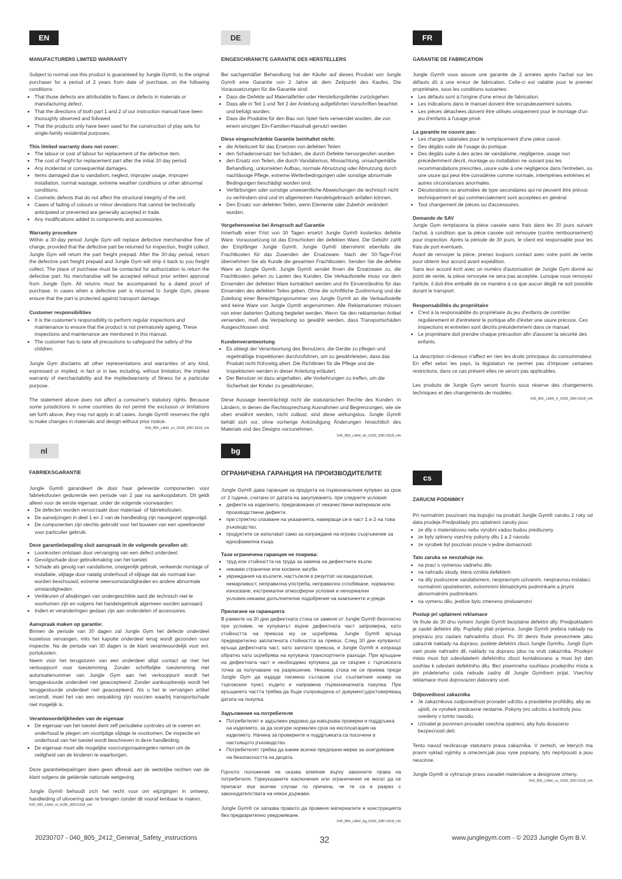EN
MANUFACTURERS LIMITED WARRANTY
Subject to normal use this product is guaranteed by Jungle Gym®, to the original purchaser for a period of 2 years from date of purchase, on the following conditions:
That those defects are attributable to flaws or defects in materials or manufacturing defect.
That the directions of both part 1 and 2 of our instruction manual have been thoroughly observed and followed.
That the products only have been used for the construction of play sets for single-family residential purposes.
This limited warranty does not cover:
The labour or cost of labour for replacement of the defective item.
The cost of freight for replacement part after the initial 30 day period.
Any incidental or consequential damages.
Items damaged due to vandalism, neglect, improper usage, improper installation, normal wastage, extreme weather conditions or other abnormal conditions.
Cosmetic defects that do not affect the structural integrity of the unit.
Cases of fading of colours or minor deviations that cannot be technically anticipated or prevented are generally accepted in trade.
Any modifications added to components and accessories.
Warranty procedure
Within a 30-day period Jungle Gym will replace defective merchandise free of charge, provided that the defective part be returned for inspection, freight collect. Jungle Gym will return the part freight prepaid. After the 30-day period, return the defective part freight prepaid and Jungle Gym will ship it back to you freight collect. The place of purchase must be contacted for authorization to return the defective part. No merchandise will be accepted without prior written approval from Jungle Gym. All returns must be accompanied by a dated proof of purchase. In cases when a defective part is returned to Jungle Gym, please ensure that the part is protected against transport damage.
Customer responsibilities
It is the customer's responsibility to perform regular inspections and maintenance to ensure that the product is not prematurely ageing. These inspections and maintenance are mentioned in this manual.
The customer has to take all precautions to safeguard the safety of the children.
Jungle Gym disclaims all other representations and warranties of any kind, expressed or implied, in fact or in law, including, without limitation, the implied warranty of merchantability and the impliedwarranty of fitness for a particular purpose.
The statement above does not affect a consumer's statutory rights. Because some jurisdictions in some countries do not permit the exclusion or limitations set forth above, they may not apply in all cases. Jungle Gym® reserves the right to make changes in materials and design without prior notice.
040_805_LMW_en_0100_20071018_nlA
DE
EINGESCHRÄNKTE GARANTIE DES HERSTELLERS
Bei sachgemäßer Behandlung hat der Käufer auf dieses Produkt von Jungle Gym® eine Garantie von 2 Jahre ab dem Zeitpunkt des Kaufes. Die Voraussetzungen für die Garantie sind:
Dass die Defekte auf Materialfehler oder Herstellungsfehler zurückgehen
Dass alle in Teil 1 und Teil 2 der Anleitung aufgeführten Vorschriften beachtet und befolgt wurden.
Dass die Produkte für den Bau von Spiel-Sets verwendet wurden, die von einem einzigen Ein-Familien-Haushalt genutzt werden
Diese eingeschränkte Garantie beinhaltet nicht:
die Arbeitszeit für das Ersetzen von defekten Teilen
den Schadensersatz bei Schäden, die durch Defekte hervorgerufen wurden
den Ersatz von Teilen, die durch Vandalismus, Missachtung, unsachgemäße Behandlung, unkorrekten Aufbau, normale Abnutzung oder Abnutzung durch nachlässige Pflege, extreme Wetterbedingungen oder sonstige abnormale Bedingungen beschädigt worden sind.
Verfärbungen oder sonstige unwesentliche Abweichungen die technisch nicht zu verhindern sind und im allgemeinen Handelsgebrauch anfallen können.
Den Ersatz von defekten Teilen, wenn Elemente oder Zubehör verändert wurden.
Vorgehensweise bei Anspruch auf Garantie
Innerhalb einer Frist von 30 Tagen ersetzt Jungle Gym® kostenlos defekte Ware. Voraussetzung ist das Einschicken der defekten Ware. Die Gebühr zahlt der Empfänger Jungle Gym®. Jungle Gym® übernimmt ebenfalls die Frachtkosten für das Zusenden der Ersatzware. Nach der 30-Tage-Frist übernehmen Sie als Kunde die gesamten Frachtkosten. Senden Sie die defekte Ware an Jungle Gym®. Jungle Gym® sendet Ihnen die Ersatzware zu, die Frachtkosten gehen zu Lasten des Kunden. Die Verkaufsstelle muss vor dem Einsenden der defekten Ware kontaktiert werden und ihr Einverständnis für das Einsenden des defekten Teiles geben. Ohne die schriftliche Zustimmung und die Zuteilung einer Berechtigungsnummer von Jungle Gym® an die Verkaufsstelle wird keine Ware von Jungle Gym® angenommen. Alle Reklamationen müssen von einer datierten Quittung begleitet werden. Wenn Sie den reklamierten Artikel versenden, muß die Verpackung so gewählt werden, dass Transportschäden Ausgeschlossen sind.
Kundenverantwortung
Es obliegt der Verantwortung des Benutzers, die Geräte zu pflegen und regelmäßige Inspektionen durchzuführen, um zu gewährleisten, dass das Produkt nicht frühzeitig altert. Die Richtlinien für die Pflege und die Inspektionen werden in dieser Anleitung erläutert.
Der Benutzer ist dazu angehalten, alle Vorkehrungen zu treffen, um die Sicherheit der Kinder zu gewährleisten.
Diese Aussage beeinträchtigt nicht die statutarischen Rechte des Kunden. In Ländern, in denen die Rechtssprechung Ausnahmen und Begrenzungen, wie sie oben erwähnt werden, nicht zulässt, sind diese wirkungslos. Jungle Gym® behält sich vor, ohne vorherige Ankündigung Änderungen hinsichtlich des Materials und des Designs vorzunehmen.
040_805_LMW_de_0100_20071018_nlA
FR
GARANTIE DE FABRICATION
Jungle Gym® vous assure une garantie de 2 années après l'achat sur les défauts dû à une erreur de fabrication. Celle-ci est valable pour le premier propriétaire, sous les conditions suivantes:
Les défauts sont à l'origine d'une erreur de fabrication.
Les indications dans le manuel doivent être scrupuleusement suivies.
Les pièces détachées doivent être utilisés uniquement pour le montage d'un jeu d'enfants à l'usage privé.
La garantie ne couvre pas:
Les charges salariales pour le remplacement d'une pièce cassé.
Des dégâts suite de l'usage du portique.
Des dégâts suite à des actes de vandalisme, négligence, usage non précédemment décrit, montage ou installation ne suivant pas les recommandations prescrites, usure suite à une négligence dans l'entretien, ou une usure qui peut être considérée comme normale, intempéries extrêmes et autres circonstances anormales.
Décolorations ou anomalies de type secondaires qui ne peuvent être prévus techniquement et qui commercialement sont acceptées en général
Tout changement de pièces ou d'accessoires.
Demande de SAV
Jungle Gym remplacera la pièce cassée sans frais dans les 30 jours suivant l'achat, à condition que la pièce cassée soit renvoyée (contre remboursement) pour inspection. Après la période de 30 jours, le client est responsable pour les frais de port éventuels.
Avant de renvoyer la pièce, prenez toujours contact avec votre point de vente pour obtenir leur accord avant expédition.
Sans leur accord écrit avec un numéro d'autorisation de Jungle Gym donné au point de vente, la pièce renvoyée ne sera pas acceptée. Lorsque vous renvoyez l'article, il doit être emballé de ne manière à ce que aucun dégât ne soit possible durant le transport.
Responsabilités du propriétaire
C'est à la responsabilité du propriétaire du jeu d'enfants de contrôler régulièrement et d'entretenir le portique afin d'éviter une usure précoce. Ces inspections et entretien sont décrits précédemment dans ce manuel.
Le propriétaire doit prendre chaque précaution afin d'assurer la sécurité des enfants.
La description ci-dessus n'affect en rien les droits principaux du consommateur. En effet selon les pays, la législation ne permet pas d'imposer certaines restrictions, dans ce cas présent elles ne seront pas applicables.
Les produits de Jungle Gym seront fournis sous réserve des changements techniques et des changements de modèles.
040_805_LMW_fr_0100_20071018_nlA
nl
FABRIEKSGARANTIE
Jungle Gym® garandeert de door haar geleverde componenten voor fabrieksfouten gedurende een periode van 2 jaar na aankoopdatum. Dit geldt alleen voor de eerste eigenaar, onder de volgende voorwaarden:
De defecten worden veroorzaakt door materiaal- of fabrieksfouten.
De aanwijzingen in deel 1 en 2 van de handleiding zijn nauwgezet opgevolgd.
De componenten zijn slechts gebruikt voor het bouwen van een speeltoestel voor particulier gebruik.
Deze garantiebepaling sluit aanspraak in de volgende gevallen uit:
Loonkosten ontstaan door vervanging van een defect onderdeel.
Gevolgschade door gebruikmaking van het toestel.
Schade als gevolg van vandalisme, oneigenlijk gebruik, verkeerde montage of installatie, slijtage door nalatig onderhoud of slijtage dat als normaal kan worden beschouwd, extreme weersomstandigheden en andere abnormale omstandigheden.
Verkleuren of afwijkingen van ondergeschikte aard die technisch niet te voorkomen zijn en volgens het handelsgebruik algemeen worden aanvaard.
Indien er veranderingen gedaan zijn aan onderdelen of accessoires.
Aanspraak maken op garantie:
Binnen de periode van 30 dagen zal Jungle Gym het defecte onderdeel kosteloos vervangen, mits het kapotte onderdeel terug wordt gezonden voor inspectie. Na de periode van 30 dagen is de klant verantwoordelijk voor evt. portokosten.
Neem vóór het terugsturen van een onderdeel altijd contact op met het verkooppunt voor toestemming. Zonder schriftelijke toestemming met autorisatienummer van Jungle Gym aan het verkooppunt wordt het teruggestuurde onderdeel niet geaccepteerd. Zonder aankoopbewijs wordt het teruggestuurde onderdeel niet geaccepteerd. Als u het te vervangen artikel verzendt, moet het van een verpakking zijn voorzien waarbij transportschade niet mogelijk is.
Verantwoordelijkheden van de eigenaar
De eigenaar van het toestel dient zelf periodieke controles uit te voeren en onderhoud te plegen om voortijdige slijtage te voorkomen. De inspectie en onderhoud van het toestel wordt beschreven in deze handleiding.
De eigenaar moet alle mogelijke voorzorgsmaatregelen nemen om de veiligheid van de kinderen te waarborgen.
Deze garantiebepalingen doen geen afbreuk aan de wettelijke rechten van de klant volgens de geldende nationale wetgeving.
Jungle Gym® behoudt zich het recht voor om wijzigingen in ontwerp, handleiding of uitvoering aan te brengen zonder dit vooraf kenbaar te maken.
040_805_LMW_nl_0100_20071018_nlA
bg
ОГРАНИЧЕНА ГАРАНЦИЯ НА ПРОИЗВОДИТЕЛИТЕ
Jungle Gym® дава гаранция за продукта на първоначалния купувач за срок от 2 години, считано от датата на закупуването, при следните условия:
дефекти на изделието, предизвикани от некачествени материали или производствени дефекти.
при стриктно спазване на указанията, намиращи се в част 1 и 2 на това ръководство.
продуктите се използват само за изграждане на игрово съоръжение за еднофамилна къща.
Тази ограничена гаранция не покрива:
труд или стойността на труда за замяна на дефектните възли.
никакви странични или косвени загуби.
увреждания на възлите, настъпили в резултат на вандализъм, немарливост, неправилна употреба, неправилно сглобяване, нормално износване, екстремални атмосферни условия и ненормални условия.никакви допълнителни подобрения на компоненти и уреди
Прилагане на гаранцията
В рамките на 30 дни дефектната стока се заменя от Jungle Gym® безплатно при условие, че купувачът върне дефектната част запроверка, като стойността на превоза му се осребрява. Jungle Gym® връща предварително заплатената стойността за превоз. След 30 дни купувачът връща дефектната част, като заплати превоза, и Jungle Gym® я изпраща обратно като осребрява на купувача транспортните разходи. При връщане на дефектната част е необходимо купувача да се свърже с търговската точка за получаване на разрешение. Никаква стока не се приема преди Jungle Gym да издаде писмено съгласие със съответния номер на търговския пункт, където е направена първоначалната покупка. При връщането частта трябва да бъде съпроводена от документ,удостоверяващ датата на покупка.
Задължения на потребителя
Потребителят е задължен редовно да извършва проверки и поддръжка на изделието, за да осигури нормален срок на експлоатация на изделието. Начина за проверките и поддръжката са посочени в настоящото ръководство.
Потребителят трябва да вземе всички предпазни мерки за осигуряване на безопасността на децата.
Горното положение не оказва влияние върху законните права на потребителя. Гореуказаните изключения или ограничения не могат да се прилагат във всички случаи по причина, че те са в разрез с законодателствата на някои държави.
Jungle Gym® си запазва правото да променя материалите и конструкцията без предварително уведомяване.
040_805_LMW_bg_0100_20071018_nlA
cs
ZARUCNI PODNIMKY
Pri normalnim pouzivani ma kupujici na produkt Jungle Gym® zaruku 2 roky od data prodeje.Predpoklady pro uplatneni zaruky jsou:
ze dily s materialovou nebo vyrobni vadou budou predlozeny
ze byly splneny vsechny pokyny dilu 1 a 2 navodu
ze vyrobek byl pouzivan pouze v jedne domacnosti
Tato zaruka se nevztahuje na:
na praci s vymenou vadneho dilu
na nahradu skody, ktera vznikla defektem
na dily poskozene vandalismem, nespravnym uzivanim, nespravnou instalaci, normalnim opotrebenim, extremnimi klimatickymi podminkami a jinymi abnormalnimi podminkami.
na vymenu dilu, jestlize bylo zmeneno prislusenstvi
Postup pri uplatneni reklamace
Ve lhute do 30 dnu vymeni Jungle Gym® bezplatne defektni dily. Predpokladem je zaslet defektni dily. Poplatky plati prijemce. Jungle Gym® prebira naklady na prepravu pro zaslani nahradniho zbozi. Po 30 denni lhute prevezmete jako zakaznik naklady na dopravu. poslete defektni zbozi Jungle Gym®u. Junglr Gym vam posle nahradni dil, naklady na dopravu jdou na vrub zakaznika. Prodejni misto musi byt odesilatelem defektniho zbozi kontaktovano a musi byt dan souhlas k odeslani defektniho dilu. Bez pisemneho souhlasu prodejniho mista a jim prideleneho cisla nebude zadny dil Jungle Gym®em prijat. Vsechny reklamace musi doprovazen datovany ucet.
Odpovednost zakaznika
Je zakaznikova zodpovednost provadet udrzbu a pravidelne prohlidky, aby se ujistil, ze vyrobek predcasne nestarne. Pokyny pro udrzbu a kontroly jsou uvedeny v tomto navodu.
Uzivatel je povinnen provadet vsechna opatreni, aby bylo dosazeno bezpecnosti deti.
Tento navod nezkracuje statutarni prava zakaznika. V zemich, ve kterych ma pravni vyklad vyjimky a omezeni,jak jsou vyse popsany, tyto nepripousti a jsou neucinne.
Jungle Gym® si vyhrazuje pravo zavadet materialove a designove zmeny.
040_805_LMW_cs_0100_20071018_nlA
20230707 - 040_805_2412_General_Safety_instructions 32 www.junglegym.com - © 2023 Jungle Gym B.V.